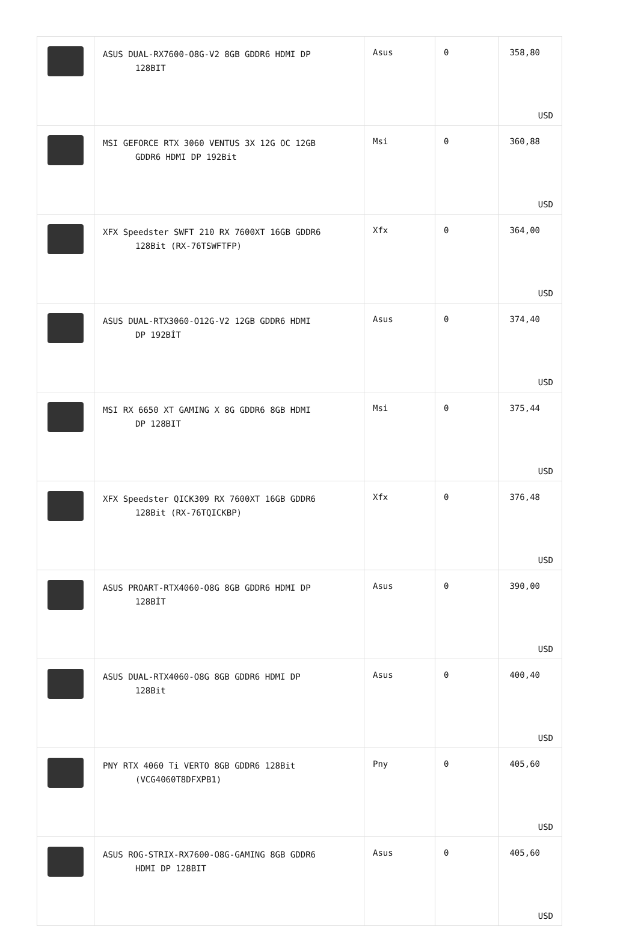| | ASUS DUAL-RX7600-O8G-V2 8GB GDDR6 HDMI DP 128BIT | Asus | 0 | 358,80 USD |
| | MSI GEFORCE RTX 3060 VENTUS 3X 12G OC 12GB GDDR6 HDMI DP 192Bit | Msi | 0 | 360,88 USD |
| | XFX Speedster SWFT 210 RX 7600XT 16GB GDDR6 128Bit (RX-76TSWFTFP) | Xfx | 0 | 364,00 USD |
| | ASUS DUAL-RTX3060-O12G-V2 12GB GDDR6 HDMI DP 192BİT | Asus | 0 | 374,40 USD |
| | MSI RX 6650 XT GAMING X 8G GDDR6 8GB HDMI DP 128BIT | Msi | 0 | 375,44 USD |
| | XFX Speedster QICK309 RX 7600XT 16GB GDDR6 128Bit (RX-76TQICKBP) | Xfx | 0 | 376,48 USD |
| | ASUS PROART-RTX4060-O8G 8GB GDDR6 HDMI DP 128BİT | Asus | 0 | 390,00 USD |
| | ASUS DUAL-RTX4060-O8G 8GB GDDR6 HDMI DP 128Bit | Asus | 0 | 400,40 USD |
| | PNY RTX 4060 Ti VERTO 8GB GDDR6 128Bit (VCG4060T8DFXPB1) | Pny | 0 | 405,60 USD |
| | ASUS ROG-STRIX-RX7600-O8G-GAMING 8GB GDDR6 HDMI DP 128BIT | Asus | 0 | 405,60 USD |